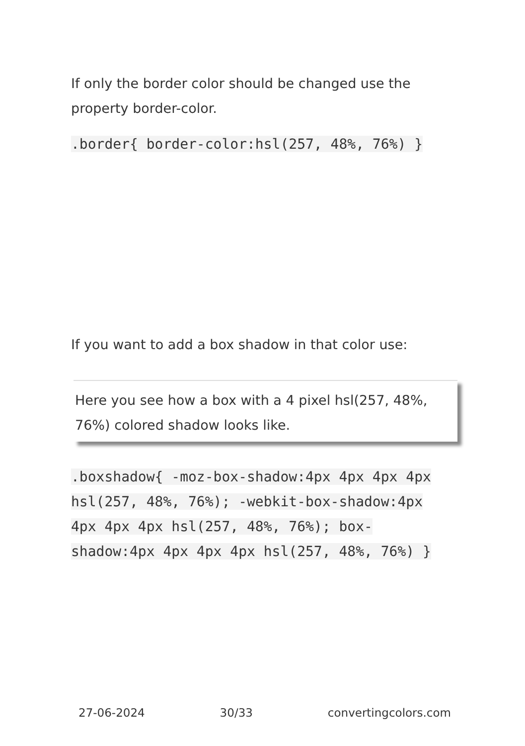If only the border color should be changed use the property border-color.
.border{ border-color:hsl(257, 48%, 76%) }
If you want to add a box shadow in that color use:
Here you see how a box with a 4 pixel hsl(257, 48%, 76%) colored shadow looks like.
.boxshadow{ -moz-box-shadow:4px 4px 4px 4px hsl(257, 48%, 76%); -webkit-box-shadow:4px 4px 4px 4px hsl(257, 48%, 76%); box-shadow:4px 4px 4px 4px hsl(257, 48%, 76%) }
27-06-2024 30/33 convertingcolors.com